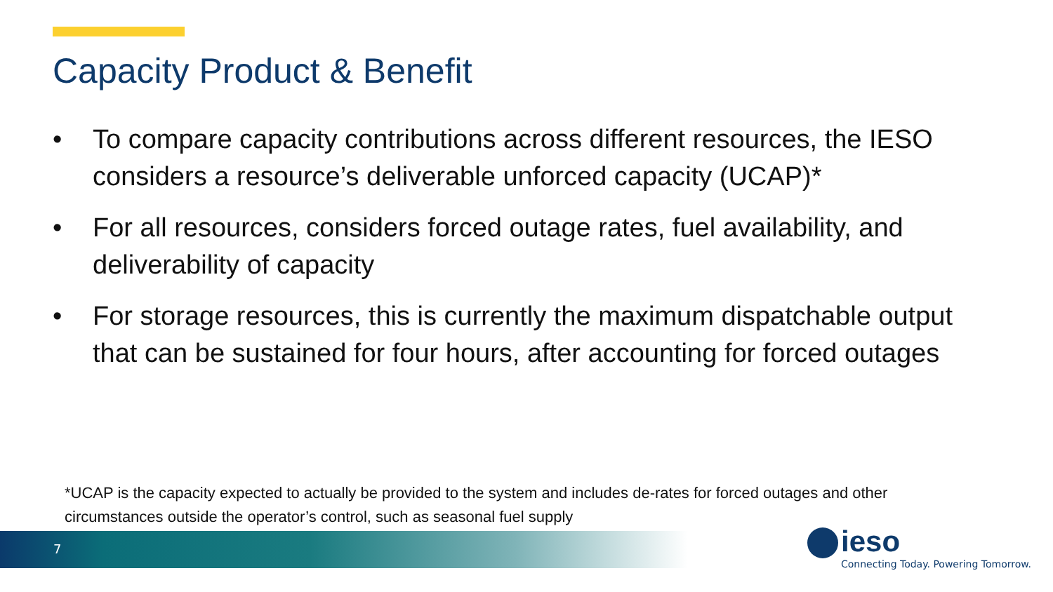Capacity Product & Benefit
• To compare capacity contributions across different resources, the IESO considers a resource’s deliverable unforced capacity (UCAP)*
• For all resources, considers forced outage rates, fuel availability, and deliverability of capacity
• For storage resources, this is currently the maximum dispatchable output that can be sustained for four hours, after accounting for forced outages
*UCAP is the capacity expected to actually be provided to the system and includes de-rates for forced outages and other circumstances outside the operator’s control, such as seasonal fuel supply
7
ieso
Connecting Today. Powering Tomorrow.